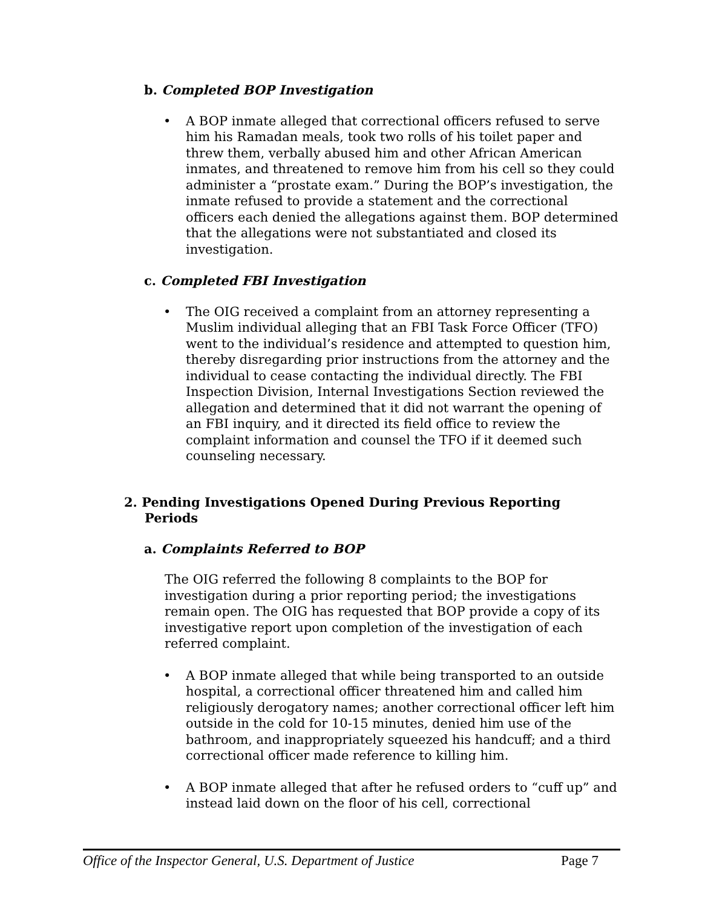b. Completed BOP Investigation
• A BOP inmate alleged that correctional officers refused to serve him his Ramadan meals, took two rolls of his toilet paper and threw them, verbally abused him and other African American inmates, and threatened to remove him from his cell so they could administer a “prostate exam.” During the BOP’s investigation, the inmate refused to provide a statement and the correctional officers each denied the allegations against them. BOP determined that the allegations were not substantiated and closed its investigation.
c. Completed FBI Investigation
• The OIG received a complaint from an attorney representing a Muslim individual alleging that an FBI Task Force Officer (TFO) went to the individual’s residence and attempted to question him, thereby disregarding prior instructions from the attorney and the individual to cease contacting the individual directly. The FBI Inspection Division, Internal Investigations Section reviewed the allegation and determined that it did not warrant the opening of an FBI inquiry, and it directed its field office to review the complaint information and counsel the TFO if it deemed such counseling necessary.
2. Pending Investigations Opened During Previous Reporting Periods
a. Complaints Referred to BOP
The OIG referred the following 8 complaints to the BOP for investigation during a prior reporting period; the investigations remain open. The OIG has requested that BOP provide a copy of its investigative report upon completion of the investigation of each referred complaint.
• A BOP inmate alleged that while being transported to an outside hospital, a correctional officer threatened him and called him religiously derogatory names; another correctional officer left him outside in the cold for 10-15 minutes, denied him use of the bathroom, and inappropriately squeezed his handcuff; and a third correctional officer made reference to killing him.
• A BOP inmate alleged that after he refused orders to “cuff up” and instead laid down on the floor of his cell, correctional
Office of the Inspector General, U.S. Department of Justice Page 7